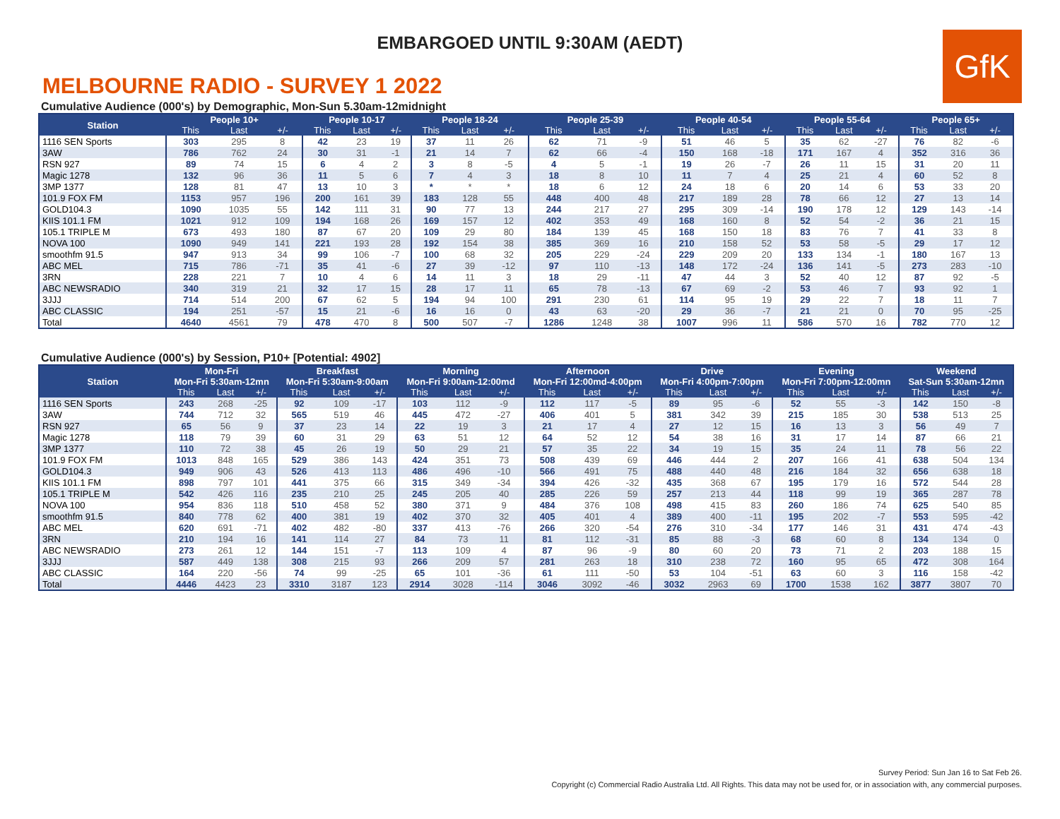EMBARGOED UNTIL 9:30AM (AEDT)
GfK
MELBOURNE RADIO - SURVEY 1 2022
Cumulative Audience (000's) by Demographic, Mon-Sun 5.30am-12midnight
| Station | People 10+ | | | People 10-17 | | | People 18-24 | | | People 25-39 | | | People 40-54 | | | People 55-64 | | | People 65+ | | |
| --- | --- | --- | --- | --- | --- | --- | --- | --- | --- | --- | --- | --- | --- | --- | --- | --- | --- | --- | --- | --- | --- |
| | This | Last | +/- | This | Last | +/- | This | Last | +/- | This | Last | +/- | This | Last | +/- | This | Last | +/- | This | Last | +/- |
| 1116 SEN Sports | 303 | 295 | 8 | 42 | 23 | 19 | 37 | 11 | 26 | 62 | 71 | -9 | 51 | 46 | 5 | 35 | 62 | -27 | 76 | 82 | -6 |
| 3AW | 786 | 762 | 24 | 30 | 31 | -1 | 21 | 14 | 7 | 62 | 66 | -4 | 150 | 168 | -18 | 171 | 167 | 4 | 352 | 316 | 36 |
| RSN 927 | 89 | 74 | 15 | 6 | 4 | 2 | 3 | 8 | -5 | 4 | 5 | -1 | 19 | 26 | -7 | 26 | 11 | 15 | 31 | 20 | 11 |
| Magic 1278 | 132 | 96 | 36 | 11 | 5 | 6 | 7 | 4 | 3 | 18 | 8 | 10 | 11 | 7 | 4 | 25 | 21 | 4 | 60 | 52 | 8 |
| 3MP 1377 | 128 | 81 | 47 | 13 | 10 | 3 | * | * | * | 18 | 6 | 12 | 24 | 18 | 6 | 20 | 14 | 6 | 53 | 33 | 20 |
| 101.9 FOX FM | 1153 | 957 | 196 | 200 | 161 | 39 | 183 | 128 | 55 | 448 | 400 | 48 | 217 | 189 | 28 | 78 | 66 | 12 | 27 | 13 | 14 |
| GOLD104.3 | 1090 | 1035 | 55 | 142 | 111 | 31 | 90 | 77 | 13 | 244 | 217 | 27 | 295 | 309 | -14 | 190 | 178 | 12 | 129 | 143 | -14 |
| KIIS 101.1 FM | 1021 | 912 | 109 | 194 | 168 | 26 | 169 | 157 | 12 | 402 | 353 | 49 | 168 | 160 | 8 | 52 | 54 | -2 | 36 | 21 | 15 |
| 105.1 TRIPLE M | 673 | 493 | 180 | 87 | 67 | 20 | 109 | 29 | 80 | 184 | 139 | 45 | 168 | 150 | 18 | 83 | 76 | 7 | 41 | 33 | 8 |
| NOVA 100 | 1090 | 949 | 141 | 221 | 193 | 28 | 192 | 154 | 38 | 385 | 369 | 16 | 210 | 158 | 52 | 53 | 58 | -5 | 29 | 17 | 12 |
| smoothfm 91.5 | 947 | 913 | 34 | 99 | 106 | -7 | 100 | 68 | 32 | 205 | 229 | -24 | 229 | 209 | 20 | 133 | 134 | -1 | 180 | 167 | 13 |
| ABC MEL | 715 | 786 | -71 | 35 | 41 | -6 | 27 | 39 | -12 | 97 | 110 | -13 | 148 | 172 | -24 | 136 | 141 | -5 | 273 | 283 | -10 |
| 3RN | 228 | 221 | 7 | 10 | 4 | 6 | 14 | 11 | 3 | 18 | 29 | -11 | 47 | 44 | 3 | 52 | 40 | 12 | 87 | 92 | -5 |
| ABC NEWSRADIO | 340 | 319 | 21 | 32 | 17 | 15 | 28 | 17 | 11 | 65 | 78 | -13 | 67 | 69 | -2 | 53 | 46 | 7 | 93 | 92 | 1 |
| 3JJJ | 714 | 514 | 200 | 67 | 62 | 5 | 194 | 94 | 100 | 291 | 230 | 61 | 114 | 95 | 19 | 29 | 22 | 7 | 18 | 11 | 7 |
| ABC CLASSIC | 194 | 251 | -57 | 15 | 21 | -6 | 16 | 16 | 0 | 43 | 63 | -20 | 29 | 36 | -7 | 21 | 21 | 0 | 70 | 95 | -25 |
| Total | 4640 | 4561 | 79 | 478 | 470 | 8 | 500 | 507 | -7 | 1286 | 1248 | 38 | 1007 | 996 | 11 | 586 | 570 | 16 | 782 | 770 | 12 |
Cumulative Audience (000's) by Session, P10+ [Potential: 4902]
| Station | Mon-Fri | | | Breakfast | | | Morning | | | Afternoon | | | Drive | | | Evening | | | Weekend | | |
| --- | --- | --- | --- | --- | --- | --- | --- | --- | --- | --- | --- | --- | --- | --- | --- | --- | --- | --- | --- | --- | --- |
| | Mon-Fri 5:30am-12mn | | | Mon-Fri 5:30am-9:00am | | | Mon-Fri 9:00am-12:00md | | | Mon-Fri 12:00md-4:00pm | | | Mon-Fri 4:00pm-7:00pm | | | Mon-Fri 7:00pm-12:00mn | | | Sat-Sun 5:30am-12mn | | |
| | This | Last | +/- | This | Last | +/- | This | Last | +/- | This | Last | +/- | This | Last | +/- | This | Last | +/- | This | Last | +/- |
| 1116 SEN Sports | 243 | 268 | -25 | 92 | 109 | -17 | 103 | 112 | -9 | 112 | 117 | -5 | 89 | 95 | -6 | 52 | 55 | -3 | 142 | 150 | -8 |
| 3AW | 744 | 712 | 32 | 565 | 519 | 46 | 445 | 472 | -27 | 406 | 401 | 5 | 381 | 342 | 39 | 215 | 185 | 30 | 538 | 513 | 25 |
| RSN 927 | 65 | 56 | 9 | 37 | 23 | 14 | 22 | 19 | 3 | 21 | 17 | 4 | 27 | 12 | 15 | 16 | 13 | 3 | 56 | 49 | 7 |
| Magic 1278 | 118 | 79 | 39 | 60 | 31 | 29 | 63 | 51 | 12 | 64 | 52 | 12 | 54 | 38 | 16 | 31 | 17 | 14 | 87 | 66 | 21 |
| 3MP 1377 | 110 | 72 | 38 | 45 | 26 | 19 | 50 | 29 | 21 | 57 | 35 | 22 | 34 | 19 | 15 | 35 | 24 | 11 | 78 | 56 | 22 |
| 101.9 FOX FM | 1013 | 848 | 165 | 529 | 386 | 143 | 424 | 351 | 73 | 508 | 439 | 69 | 446 | 444 | 2 | 207 | 166 | 41 | 638 | 504 | 134 |
| GOLD104.3 | 949 | 906 | 43 | 526 | 413 | 113 | 486 | 496 | -10 | 566 | 491 | 75 | 488 | 440 | 48 | 216 | 184 | 32 | 656 | 638 | 18 |
| KIIS 101.1 FM | 898 | 797 | 101 | 441 | 375 | 66 | 315 | 349 | -34 | 394 | 426 | -32 | 435 | 368 | 67 | 195 | 179 | 16 | 572 | 544 | 28 |
| 105.1 TRIPLE M | 542 | 426 | 116 | 235 | 210 | 25 | 245 | 205 | 40 | 285 | 226 | 59 | 257 | 213 | 44 | 118 | 99 | 19 | 365 | 287 | 78 |
| NOVA 100 | 954 | 836 | 118 | 510 | 458 | 52 | 380 | 371 | 9 | 484 | 376 | 108 | 498 | 415 | 83 | 260 | 186 | 74 | 625 | 540 | 85 |
| smoothfm 91.5 | 840 | 778 | 62 | 400 | 381 | 19 | 402 | 370 | 32 | 405 | 401 | 4 | 389 | 400 | -11 | 195 | 202 | -7 | 553 | 595 | -42 |
| ABC MEL | 620 | 691 | -71 | 402 | 482 | -80 | 337 | 413 | -76 | 266 | 320 | -54 | 276 | 310 | -34 | 177 | 146 | 31 | 431 | 474 | -43 |
| 3RN | 210 | 194 | 16 | 141 | 114 | 27 | 84 | 73 | 11 | 81 | 112 | -31 | 85 | 88 | -3 | 68 | 60 | 8 | 134 | 134 | 0 |
| ABC NEWSRADIO | 273 | 261 | 12 | 144 | 151 | -7 | 113 | 109 | 4 | 87 | 96 | -9 | 80 | 60 | 20 | 73 | 71 | 2 | 203 | 188 | 15 |
| 3JJJ | 587 | 449 | 138 | 308 | 215 | 93 | 266 | 209 | 57 | 281 | 263 | 18 | 310 | 238 | 72 | 160 | 95 | 65 | 472 | 308 | 164 |
| ABC CLASSIC | 164 | 220 | -56 | 74 | 99 | -25 | 65 | 101 | -36 | 61 | 111 | -50 | 53 | 104 | -51 | 63 | 60 | 3 | 116 | 158 | -42 |
| Total | 4446 | 4423 | 23 | 3310 | 3187 | 123 | 2914 | 3028 | -114 | 3046 | 3092 | -46 | 3032 | 2963 | 69 | 1700 | 1538 | 162 | 3877 | 3807 | 70 |
Survey Period: Sun Jan 16 to Sat Feb 26.
Copyright (c) Commercial Radio Australia Ltd. All Rights. This data may not be used for, or in association with, any commercial purposes.